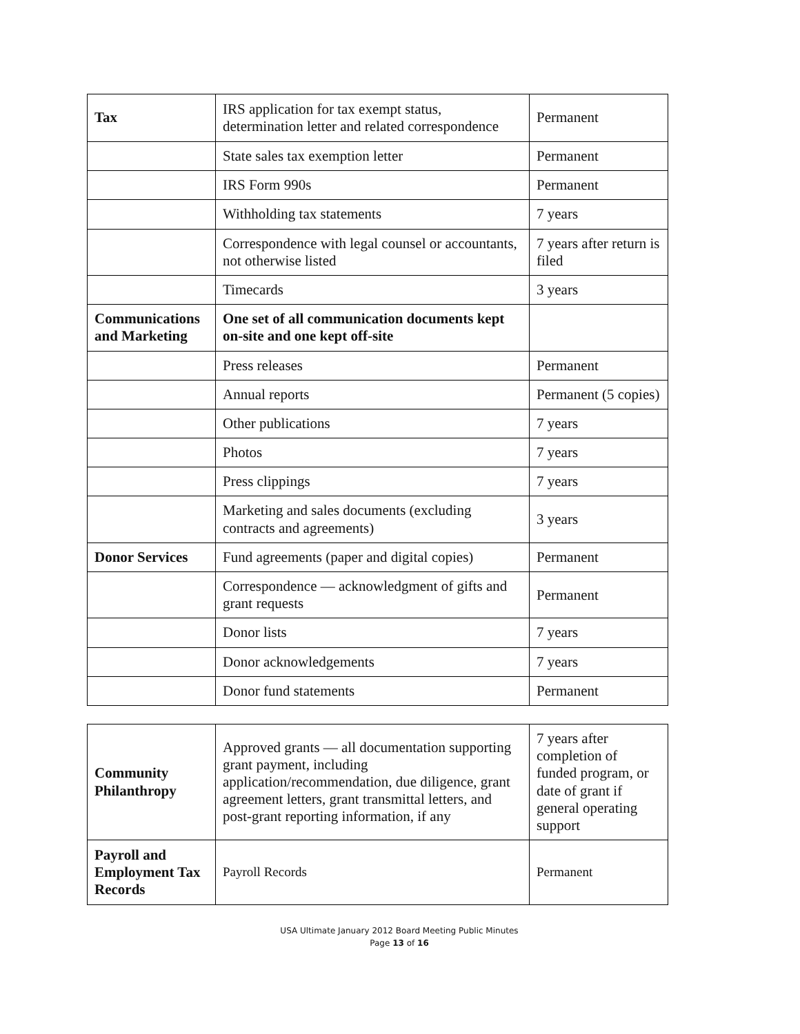| Tax | IRS application for tax exempt status, determination letter and related correspondence | Permanent |
| | State sales tax exemption letter | Permanent |
| | IRS Form 990s | Permanent |
| | Withholding tax statements | 7 years |
| | Correspondence with legal counsel or accountants, not otherwise listed | 7 years after return is filed |
| | Timecards | 3 years |
| Communications and Marketing | One set of all communication documents kept on-site and one kept off-site | |
| | Press releases | Permanent |
| | Annual reports | Permanent (5 copies) |
| | Other publications | 7 years |
| | Photos | 7 years |
| | Press clippings | 7 years |
| | Marketing and sales documents (excluding contracts and agreements) | 3 years |
| Donor Services | Fund agreements (paper and digital copies) | Permanent |
| | Correspondence — acknowledgment of gifts and grant requests | Permanent |
| | Donor lists | 7 years |
| | Donor acknowledgements | 7 years |
| | Donor fund statements | Permanent |
| Community Philanthropy | Approved grants — all documentation supporting grant payment, including application/recommendation, due diligence, grant agreement letters, grant transmittal letters, and post-grant reporting information, if any | 7 years after completion of funded program, or date of grant if general operating support |
| Payroll and Employment Tax Records | Payroll Records | Permanent |
USA Ultimate January 2012 Board Meeting Public Minutes
Page 13 of 16